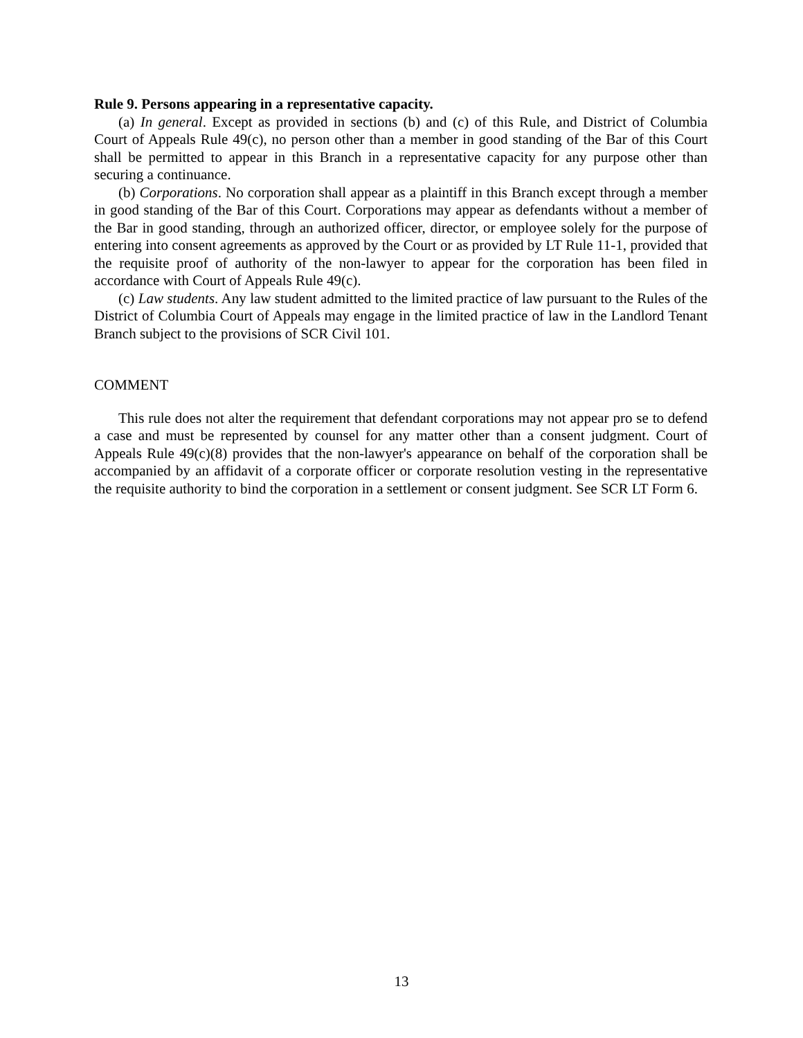Rule 9. Persons appearing in a representative capacity.
(a) In general. Except as provided in sections (b) and (c) of this Rule, and District of Columbia Court of Appeals Rule 49(c), no person other than a member in good standing of the Bar of this Court shall be permitted to appear in this Branch in a representative capacity for any purpose other than securing a continuance.
(b) Corporations. No corporation shall appear as a plaintiff in this Branch except through a member in good standing of the Bar of this Court. Corporations may appear as defendants without a member of the Bar in good standing, through an authorized officer, director, or employee solely for the purpose of entering into consent agreements as approved by the Court or as provided by LT Rule 11-1, provided that the requisite proof of authority of the non-lawyer to appear for the corporation has been filed in accordance with Court of Appeals Rule 49(c).
(c) Law students. Any law student admitted to the limited practice of law pursuant to the Rules of the District of Columbia Court of Appeals may engage in the limited practice of law in the Landlord Tenant Branch subject to the provisions of SCR Civil 101.
COMMENT
This rule does not alter the requirement that defendant corporations may not appear pro se to defend a case and must be represented by counsel for any matter other than a consent judgment. Court of Appeals Rule 49(c)(8) provides that the non-lawyer's appearance on behalf of the corporation shall be accompanied by an affidavit of a corporate officer or corporate resolution vesting in the representative the requisite authority to bind the corporation in a settlement or consent judgment. See SCR LT Form 6.
13